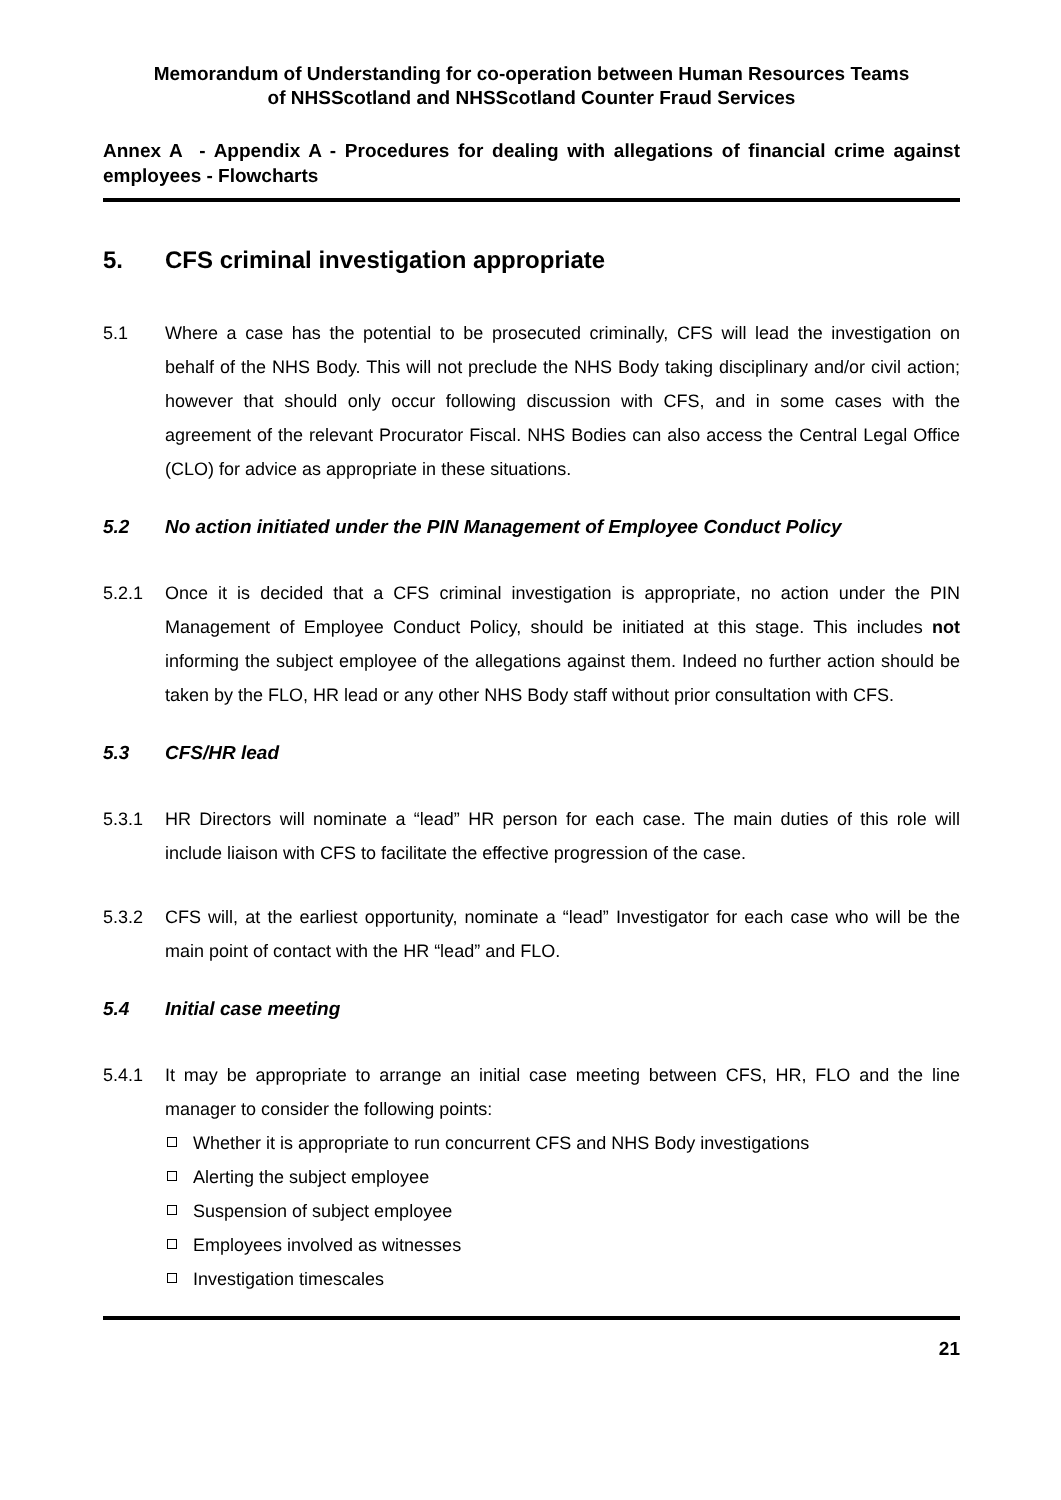Memorandum of Understanding for co-operation between Human Resources Teams
of NHSScotland and NHSScotland Counter Fraud Services
Annex A - Appendix A - Procedures for dealing with allegations of financial crime against employees - Flowcharts
5. CFS criminal investigation appropriate
5.1 Where a case has the potential to be prosecuted criminally, CFS will lead the investigation on behalf of the NHS Body. This will not preclude the NHS Body taking disciplinary and/or civil action; however that should only occur following discussion with CFS, and in some cases with the agreement of the relevant Procurator Fiscal. NHS Bodies can also access the Central Legal Office (CLO) for advice as appropriate in these situations.
5.2 No action initiated under the PIN Management of Employee Conduct Policy
5.2.1 Once it is decided that a CFS criminal investigation is appropriate, no action under the PIN Management of Employee Conduct Policy, should be initiated at this stage. This includes not informing the subject employee of the allegations against them. Indeed no further action should be taken by the FLO, HR lead or any other NHS Body staff without prior consultation with CFS.
5.3 CFS/HR lead
5.3.1 HR Directors will nominate a “lead” HR person for each case. The main duties of this role will include liaison with CFS to facilitate the effective progression of the case.
5.3.2 CFS will, at the earliest opportunity, nominate a “lead” Investigator for each case who will be the main point of contact with the HR “lead” and FLO.
5.4 Initial case meeting
5.4.1 It may be appropriate to arrange an initial case meeting between CFS, HR, FLO and the line manager to consider the following points:
Whether it is appropriate to run concurrent CFS and NHS Body investigations
Alerting the subject employee
Suspension of subject employee
Employees involved as witnesses
Investigation timescales
21